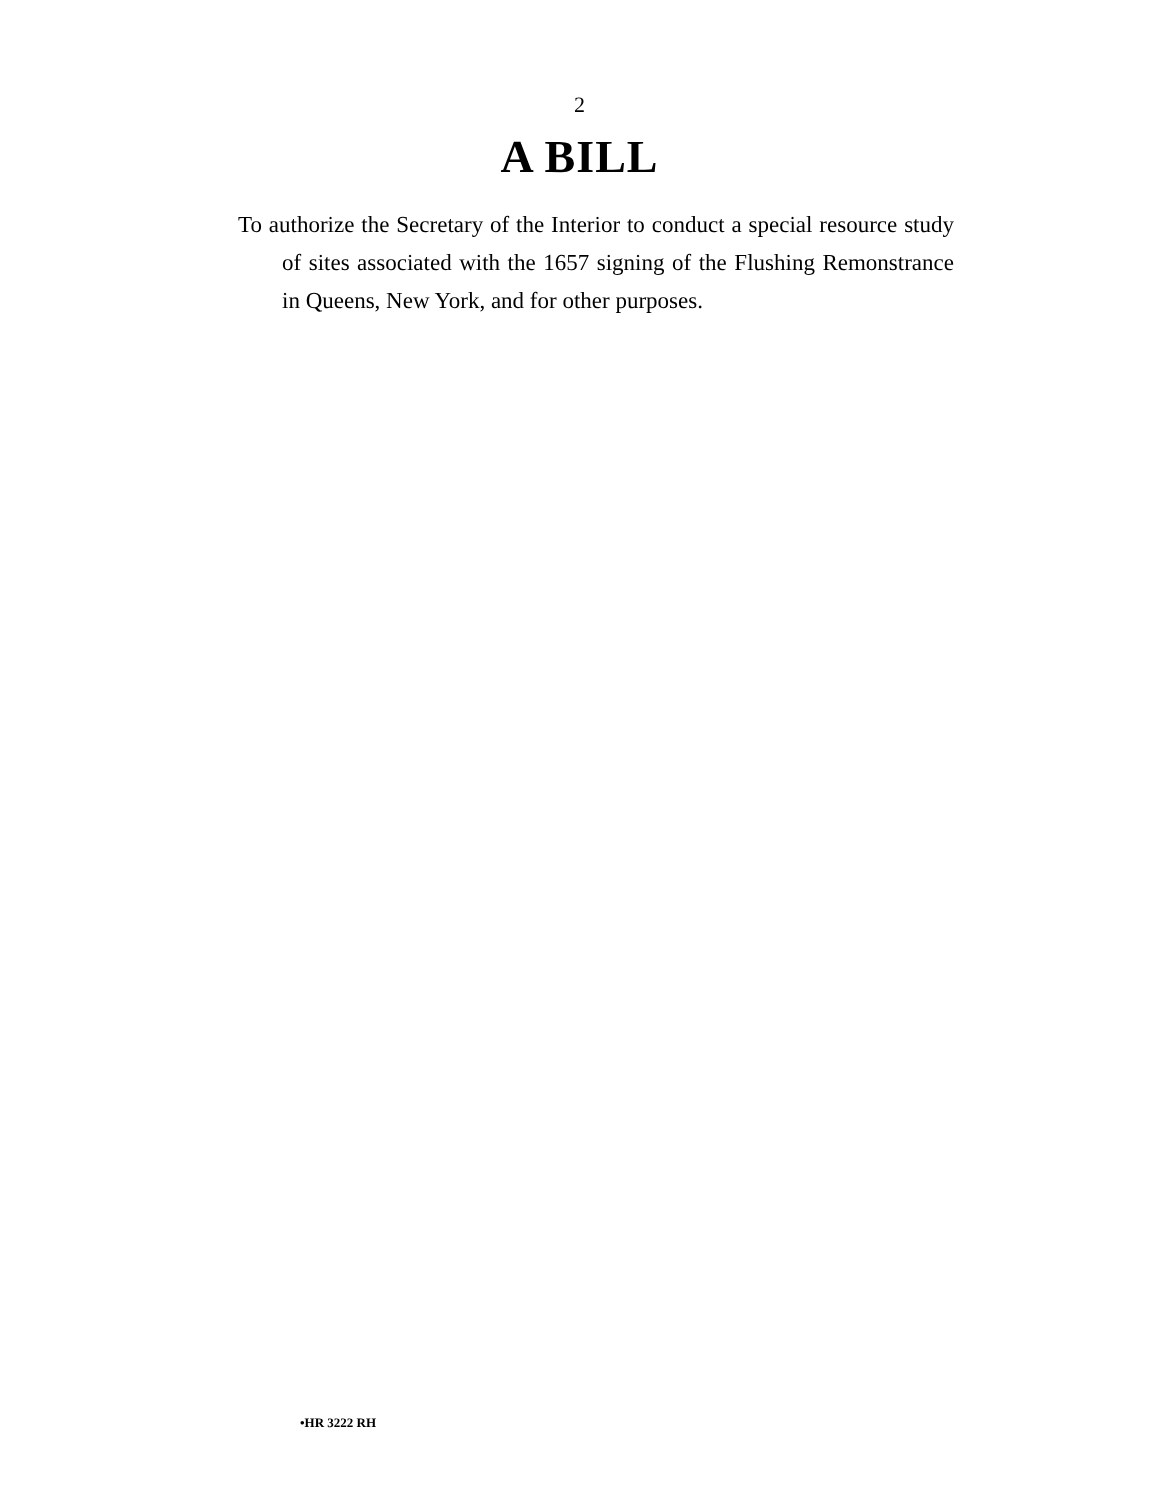2
A BILL
To authorize the Secretary of the Interior to conduct a special resource study of sites associated with the 1657 signing of the Flushing Remonstrance in Queens, New York, and for other purposes.
•HR 3222 RH